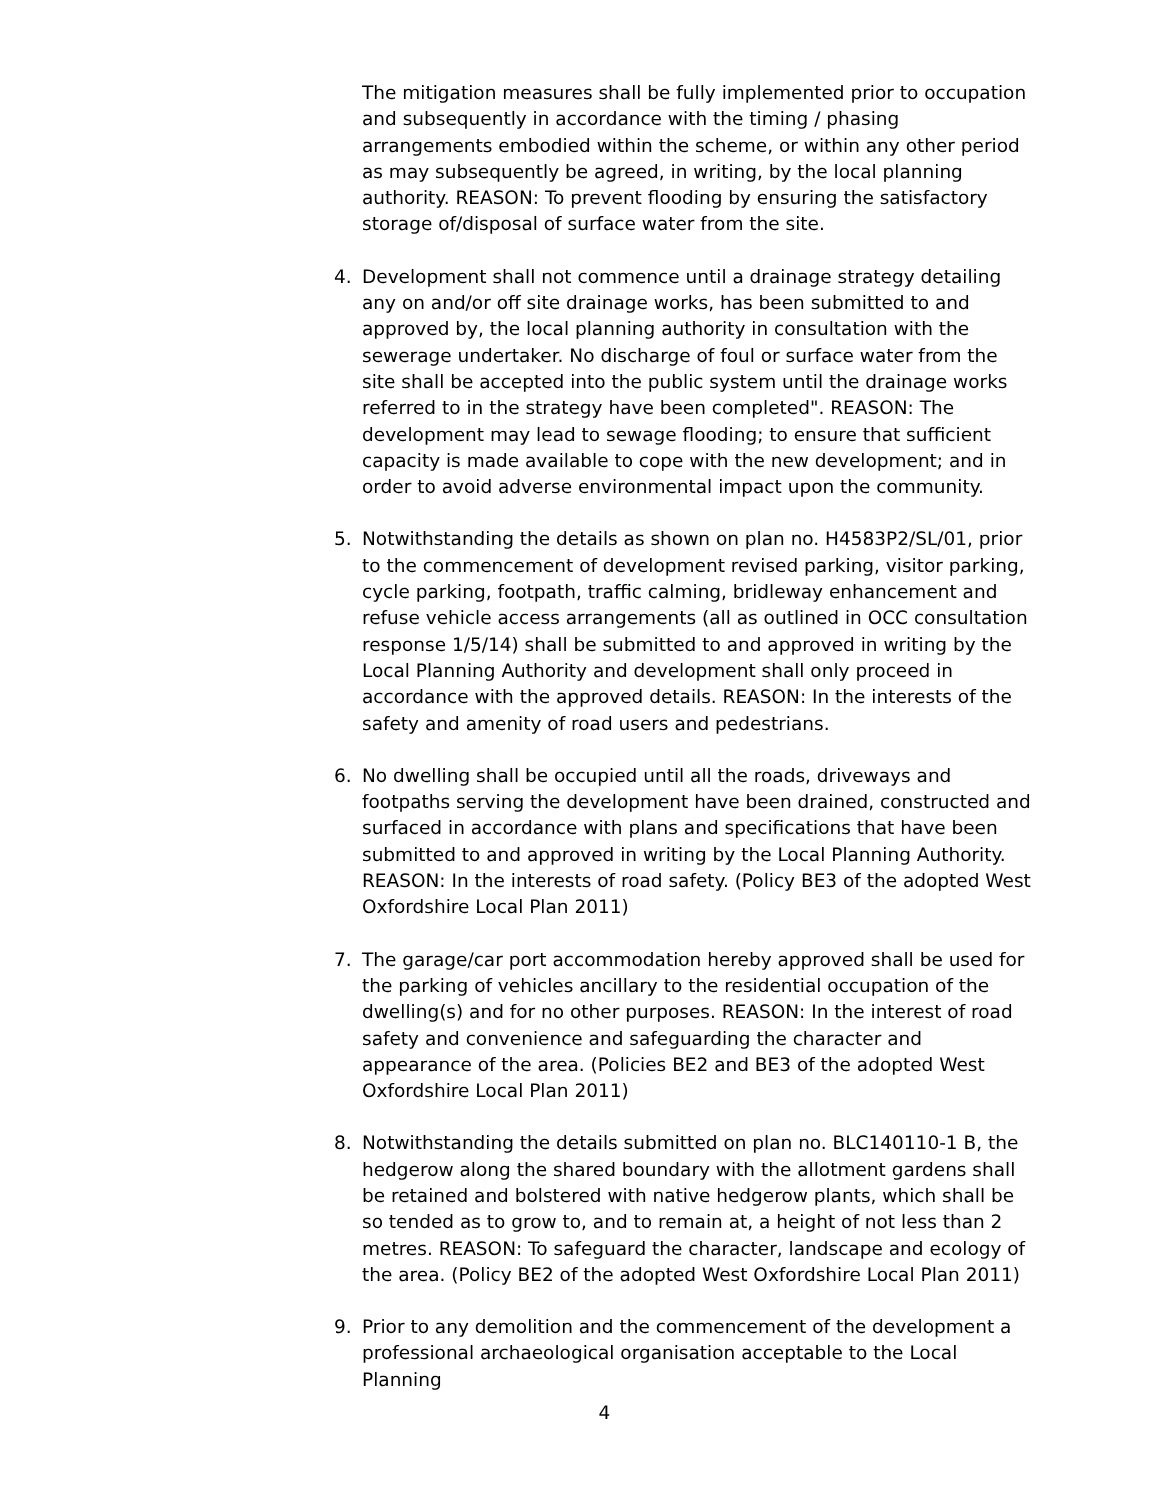The mitigation measures shall be fully implemented prior to occupation and subsequently in accordance with the timing / phasing arrangements embodied within the scheme, or within any other period as may subsequently be agreed, in writing, by the local planning authority. REASON: To prevent flooding by ensuring the satisfactory storage of/disposal of surface water from the site.
4. Development shall not commence until a drainage strategy detailing any on and/or off site drainage works, has been submitted to and approved by, the local planning authority in consultation with the sewerage undertaker. No discharge of foul or surface water from the site shall be accepted into the public system until the drainage works referred to in the strategy have been completed". REASON: The development may lead to sewage flooding; to ensure that sufficient capacity is made available to cope with the new development; and in order to avoid adverse environmental impact upon the community.
5. Notwithstanding the details as shown on plan no. H4583P2/SL/01, prior to the commencement of development revised parking, visitor parking, cycle parking, footpath, traffic calming, bridleway enhancement and refuse vehicle access arrangements (all as outlined in OCC consultation response 1/5/14) shall be submitted to and approved in writing by the Local Planning Authority and development shall only proceed in accordance with the approved details. REASON: In the interests of the safety and amenity of road users and pedestrians.
6. No dwelling shall be occupied until all the roads, driveways and footpaths serving the development have been drained, constructed and surfaced in accordance with plans and specifications that have been submitted to and approved in writing by the Local Planning Authority. REASON: In the interests of road safety. (Policy BE3 of the adopted West Oxfordshire Local Plan 2011)
7. The garage/car port accommodation hereby approved shall be used for the parking of vehicles ancillary to the residential occupation of the dwelling(s) and for no other purposes. REASON: In the interest of road safety and convenience and safeguarding the character and appearance of the area. (Policies BE2 and BE3 of the adopted West Oxfordshire Local Plan 2011)
8. Notwithstanding the details submitted on plan no. BLC140110-1 B, the hedgerow along the shared boundary with the allotment gardens shall be retained and bolstered with native hedgerow plants, which shall be so tended as to grow to, and to remain at, a height of not less than 2 metres. REASON: To safeguard the character, landscape and ecology of the area. (Policy BE2 of the adopted West Oxfordshire Local Plan 2011)
9. Prior to any demolition and the commencement of the development a professional archaeological organisation acceptable to the Local Planning
4